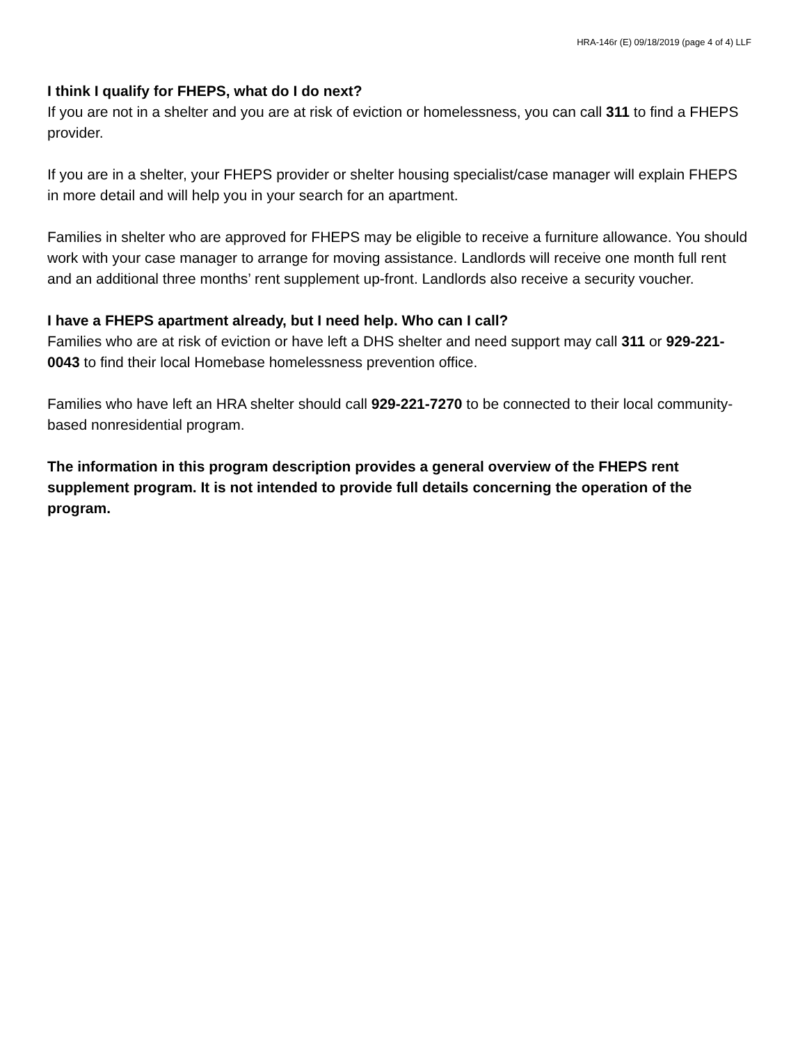HRA-146r (E) 09/18/2019 (page 4 of 4) LLF
I think I qualify for FHEPS, what do I do next?
If you are not in a shelter and you are at risk of eviction or homelessness, you can call 311 to find a FHEPS provider.
If you are in a shelter, your FHEPS provider or shelter housing specialist/case manager will explain FHEPS in more detail and will help you in your search for an apartment.
Families in shelter who are approved for FHEPS may be eligible to receive a furniture allowance. You should work with your case manager to arrange for moving assistance. Landlords will receive one month full rent and an additional three months’ rent supplement up-front. Landlords also receive a security voucher.
I have a FHEPS apartment already, but I need help. Who can I call?
Families who are at risk of eviction or have left a DHS shelter and need support may call 311 or 929-221-0043 to find their local Homebase homelessness prevention office.
Families who have left an HRA shelter should call 929-221-7270 to be connected to their local community-based nonresidential program.
The information in this program description provides a general overview of the FHEPS rent supplement program. It is not intended to provide full details concerning the operation of the program.